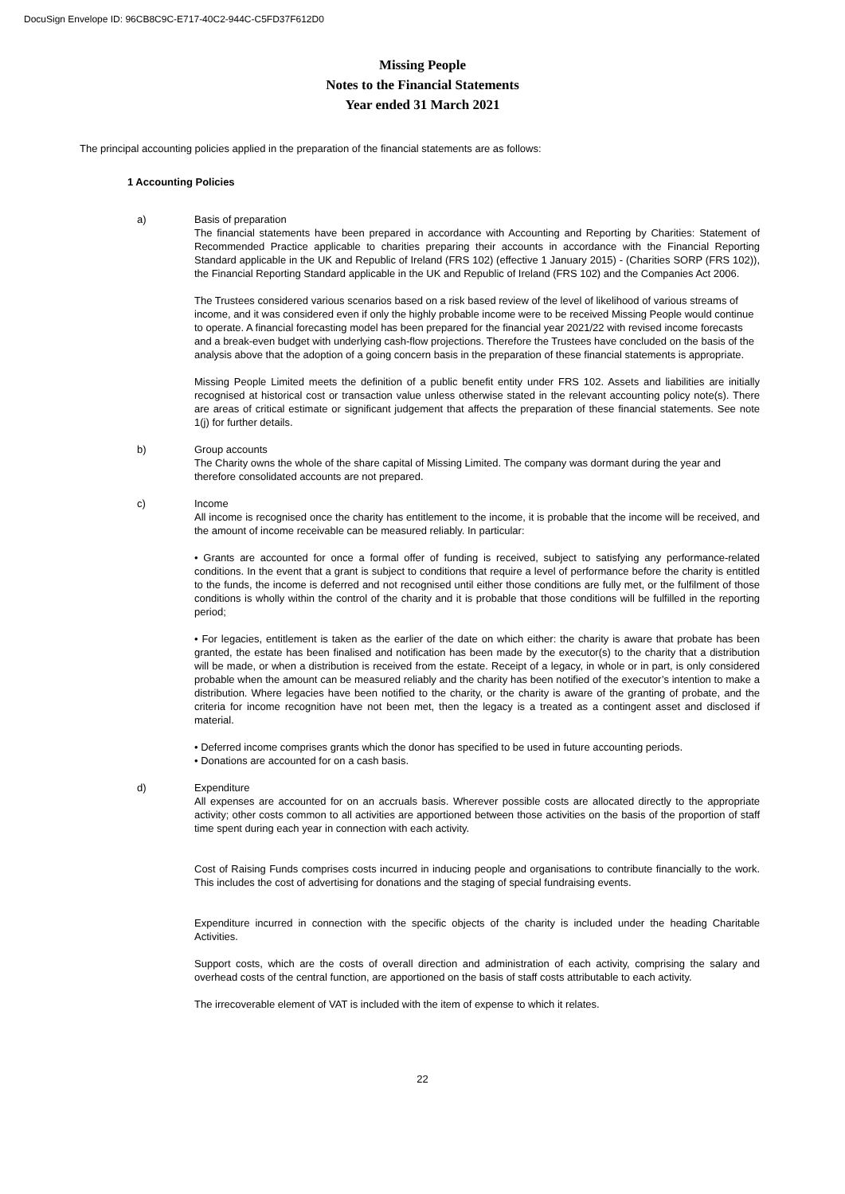DocuSign Envelope ID: 96CB8C9C-E717-40C2-944C-C5FD37F612D0
Missing People
Notes to the Financial Statements
Year ended 31 March 2021
The principal accounting policies applied in the preparation of the financial statements are as follows:
1 Accounting Policies
a) Basis of preparation
The financial statements have been prepared in accordance with Accounting and Reporting by Charities: Statement of Recommended Practice applicable to charities preparing their accounts in accordance with the Financial Reporting Standard applicable in the UK and Republic of Ireland (FRS 102) (effective 1 January 2015) - (Charities SORP (FRS 102)), the Financial Reporting Standard applicable in the UK and Republic of Ireland (FRS 102) and the Companies Act 2006.
The Trustees considered various scenarios based on a risk based review of the level of likelihood of various streams of income, and it was considered even if only the highly probable income were to be received Missing People would continue to operate. A financial forecasting model has been prepared for the financial year 2021/22 with revised income forecasts and a break-even budget with underlying cash-flow projections. Therefore the Trustees have concluded on the basis of the analysis above that the adoption of a going concern basis in the preparation of these financial statements is appropriate.
Missing People Limited meets the definition of a public benefit entity under FRS 102. Assets and liabilities are initially recognised at historical cost or transaction value unless otherwise stated in the relevant accounting policy note(s). There are areas of critical estimate or significant judgement that affects the preparation of these financial statements. See note 1(j) for further details.
b) Group accounts
The Charity owns the whole of the share capital of Missing Limited. The company was dormant during the year and therefore consolidated accounts are not prepared.
c) Income
All income is recognised once the charity has entitlement to the income, it is probable that the income will be received, and the amount of income receivable can be measured reliably. In particular:
• Grants are accounted for once a formal offer of funding is received, subject to satisfying any performance-related conditions. In the event that a grant is subject to conditions that require a level of performance before the charity is entitled to the funds, the income is deferred and not recognised until either those conditions are fully met, or the fulfilment of those conditions is wholly within the control of the charity and it is probable that those conditions will be fulfilled in the reporting period;
• For legacies, entitlement is taken as the earlier of the date on which either: the charity is aware that probate has been granted, the estate has been finalised and notification has been made by the executor(s) to the charity that a distribution will be made, or when a distribution is received from the estate. Receipt of a legacy, in whole or in part, is only considered probable when the amount can be measured reliably and the charity has been notified of the executor’s intention to make a distribution. Where legacies have been notified to the charity, or the charity is aware of the granting of probate, and the criteria for income recognition have not been met, then the legacy is a treated as a contingent asset and disclosed if material.
• Deferred income comprises grants which the donor has specified to be used in future accounting periods.
• Donations are accounted for on a cash basis.
d) Expenditure
All expenses are accounted for on an accruals basis. Wherever possible costs are allocated directly to the appropriate activity; other costs common to all activities are apportioned between those activities on the basis of the proportion of staff time spent during each year in connection with each activity.
Cost of Raising Funds comprises costs incurred in inducing people and organisations to contribute financially to the work. This includes the cost of advertising for donations and the staging of special fundraising events.
Expenditure incurred in connection with the specific objects of the charity is included under the heading Charitable Activities.
Support costs, which are the costs of overall direction and administration of each activity, comprising the salary and overhead costs of the central function, are apportioned on the basis of staff costs attributable to each activity.
The irrecoverable element of VAT is included with the item of expense to which it relates.
22